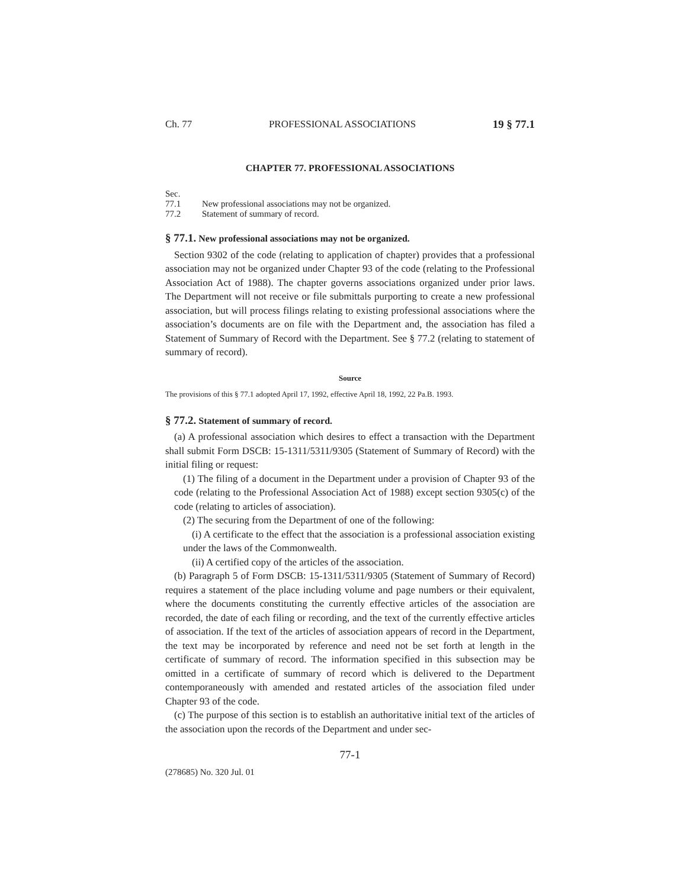Ch. 77 PROFESSIONAL ASSOCIATIONS 19 § 77.1
CHAPTER 77. PROFESSIONAL ASSOCIATIONS
Sec.
77.1 New professional associations may not be organized.
77.2 Statement of summary of record.
§ 77.1. New professional associations may not be organized.
Section 9302 of the code (relating to application of chapter) provides that a professional association may not be organized under Chapter 93 of the code (relating to the Professional Association Act of 1988). The chapter governs associations organized under prior laws. The Department will not receive or file submittals purporting to create a new professional association, but will process filings relating to existing professional associations where the association’s documents are on file with the Department and, the association has filed a Statement of Summary of Record with the Department. See § 77.2 (relating to statement of summary of record).
Source
The provisions of this § 77.1 adopted April 17, 1992, effective April 18, 1992, 22 Pa.B. 1993.
§ 77.2. Statement of summary of record.
(a) A professional association which desires to effect a transaction with the Department shall submit Form DSCB: 15-1311/5311/9305 (Statement of Summary of Record) with the initial filing or request:
(1) The filing of a document in the Department under a provision of Chapter 93 of the code (relating to the Professional Association Act of 1988) except section 9305(c) of the code (relating to articles of association).
(2) The securing from the Department of one of the following:
(i) A certificate to the effect that the association is a professional association existing under the laws of the Commonwealth.
(ii) A certified copy of the articles of the association.
(b) Paragraph 5 of Form DSCB: 15-1311/5311/9305 (Statement of Summary of Record) requires a statement of the place including volume and page numbers or their equivalent, where the documents constituting the currently effective articles of the association are recorded, the date of each filing or recording, and the text of the currently effective articles of association. If the text of the articles of association appears of record in the Department, the text may be incorporated by reference and need not be set forth at length in the certificate of summary of record. The information specified in this subsection may be omitted in a certificate of summary of record which is delivered to the Department contemporaneously with amended and restated articles of the association filed under Chapter 93 of the code.
(c) The purpose of this section is to establish an authoritative initial text of the articles of the association upon the records of the Department and under sec-
77-1
(278685) No. 320 Jul. 01